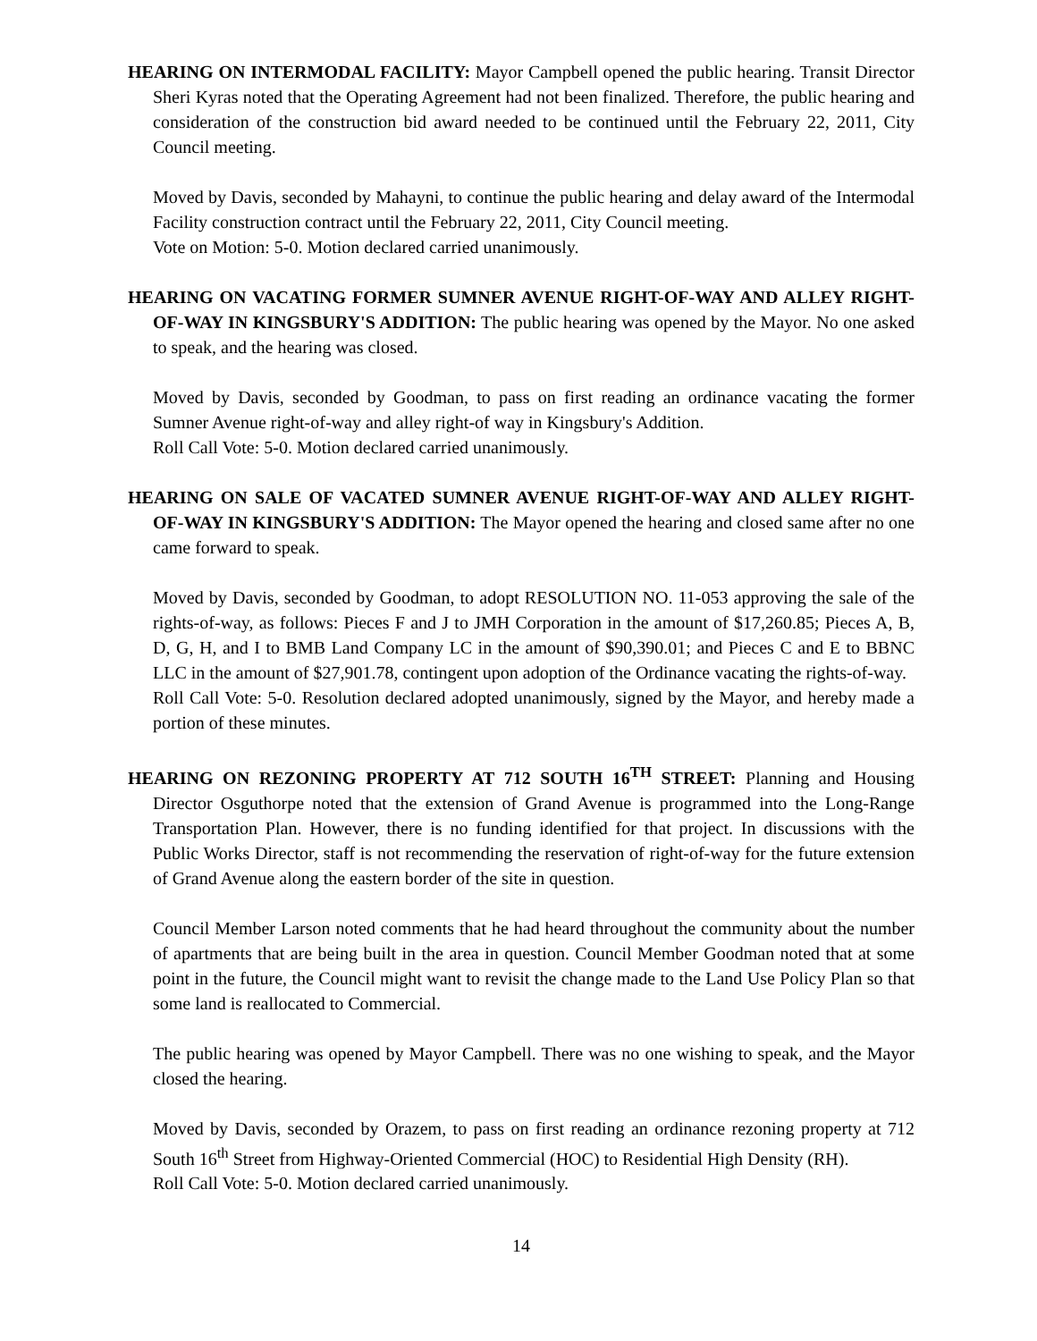HEARING ON INTERMODAL FACILITY: Mayor Campbell opened the public hearing. Transit Director Sheri Kyras noted that the Operating Agreement had not been finalized. Therefore, the public hearing and consideration of the construction bid award needed to be continued until the February 22, 2011, City Council meeting.
Moved by Davis, seconded by Mahayni, to continue the public hearing and delay award of the Intermodal Facility construction contract until the February 22, 2011, City Council meeting.
Vote on Motion: 5-0. Motion declared carried unanimously.
HEARING ON VACATING FORMER SUMNER AVENUE RIGHT-OF-WAY AND ALLEY RIGHT-OF-WAY IN KINGSBURY'S ADDITION: The public hearing was opened by the Mayor. No one asked to speak, and the hearing was closed.
Moved by Davis, seconded by Goodman, to pass on first reading an ordinance vacating the former Sumner Avenue right-of-way and alley right-of way in Kingsbury's Addition.
Roll Call Vote: 5-0. Motion declared carried unanimously.
HEARING ON SALE OF VACATED SUMNER AVENUE RIGHT-OF-WAY AND ALLEY RIGHT-OF-WAY IN KINGSBURY'S ADDITION: The Mayor opened the hearing and closed same after no one came forward to speak.
Moved by Davis, seconded by Goodman, to adopt RESOLUTION NO. 11-053 approving the sale of the rights-of-way, as follows: Pieces F and J to JMH Corporation in the amount of $17,260.85; Pieces A, B, D, G, H, and I to BMB Land Company LC in the amount of $90,390.01; and Pieces C and E to BBNC LLC in the amount of $27,901.78, contingent upon adoption of the Ordinance vacating the rights-of-way.
Roll Call Vote: 5-0. Resolution declared adopted unanimously, signed by the Mayor, and hereby made a portion of these minutes.
HEARING ON REZONING PROPERTY AT 712 SOUTH 16<sup>TH</sup> STREET: Planning and Housing Director Osguthorpe noted that the extension of Grand Avenue is programmed into the Long-Range Transportation Plan. However, there is no funding identified for that project. In discussions with the Public Works Director, staff is not recommending the reservation of right-of-way for the future extension of Grand Avenue along the eastern border of the site in question.
Council Member Larson noted comments that he had heard throughout the community about the number of apartments that are being built in the area in question. Council Member Goodman noted that at some point in the future, the Council might want to revisit the change made to the Land Use Policy Plan so that some land is reallocated to Commercial.
The public hearing was opened by Mayor Campbell. There was no one wishing to speak, and the Mayor closed the hearing.
Moved by Davis, seconded by Orazem, to pass on first reading an ordinance rezoning property at 712 South 16<sup>th</sup> Street from Highway-Oriented Commercial (HOC) to Residential High Density (RH).
Roll Call Vote: 5-0. Motion declared carried unanimously.
14